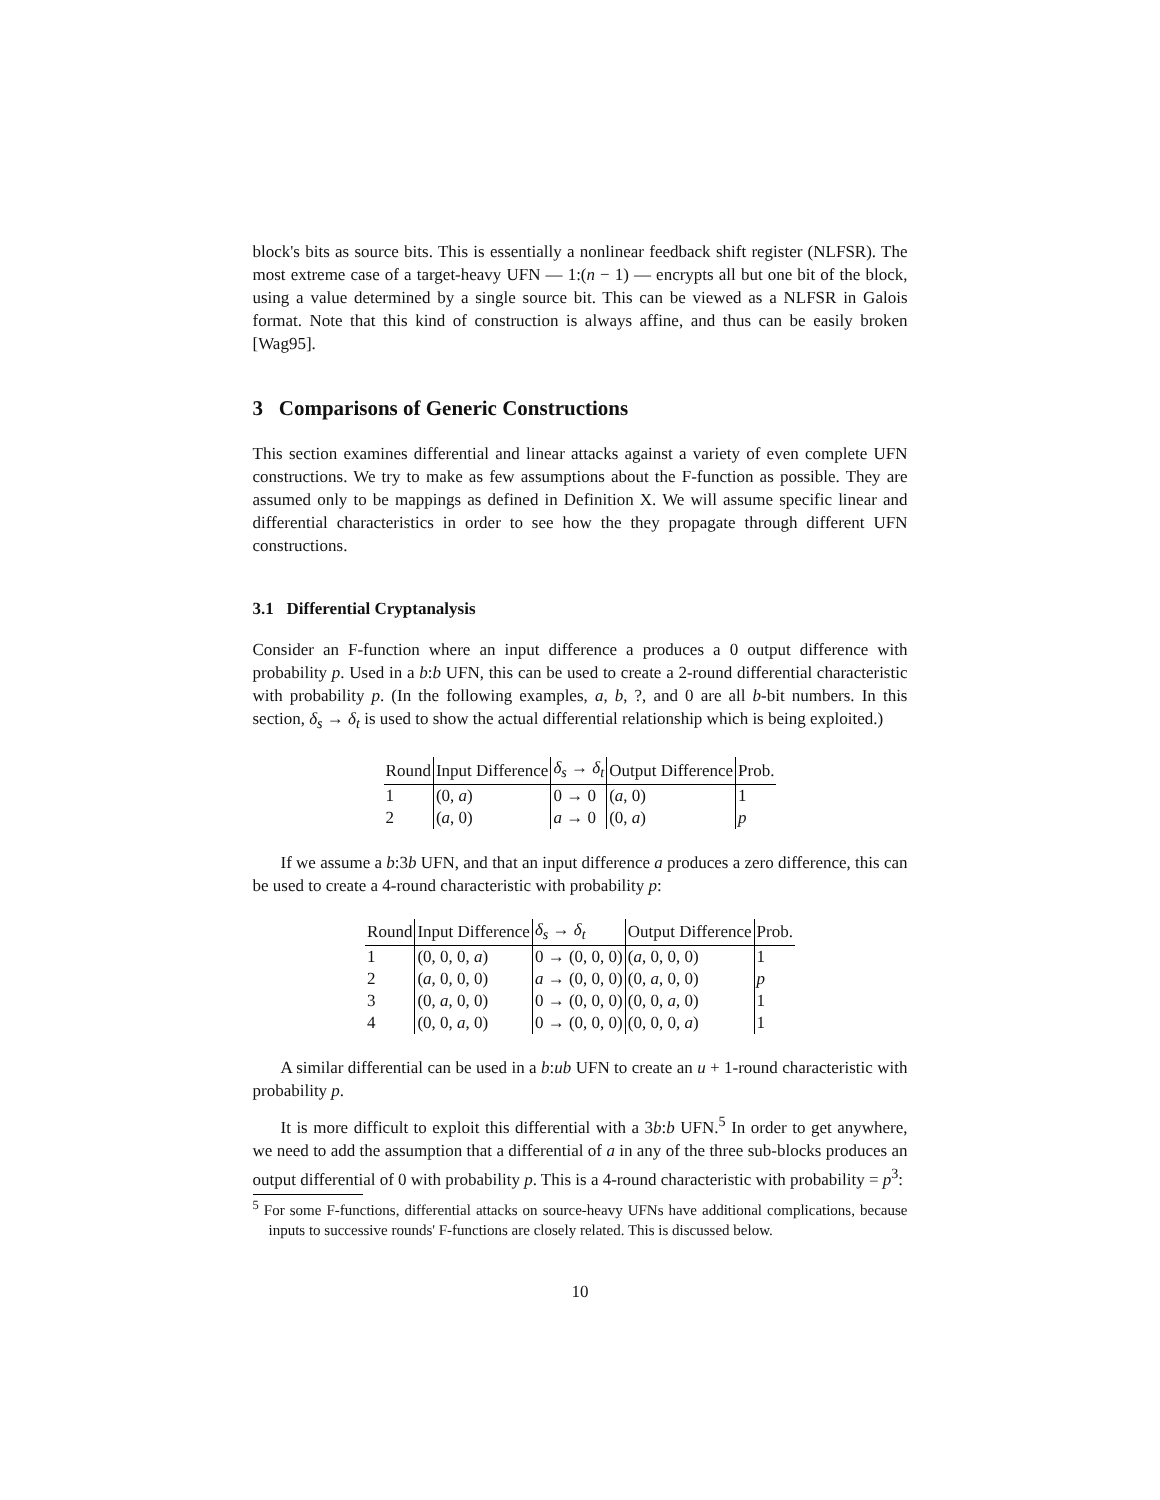block's bits as source bits. This is essentially a nonlinear feedback shift register (NLFSR). The most extreme case of a target-heavy UFN — 1:(n − 1) — encrypts all but one bit of the block, using a value determined by a single source bit. This can be viewed as a NLFSR in Galois format. Note that this kind of construction is always affine, and thus can be easily broken [Wag95].
3 Comparisons of Generic Constructions
This section examines differential and linear attacks against a variety of even complete UFN constructions. We try to make as few assumptions about the F-function as possible. They are assumed only to be mappings as defined in Definition X. We will assume specific linear and differential characteristics in order to see how the they propagate through different UFN constructions.
3.1 Differential Cryptanalysis
Consider an F-function where an input difference a produces a 0 output difference with probability p. Used in a b:b UFN, this can be used to create a 2-round differential characteristic with probability p. (In the following examples, a, b, ?, and 0 are all b-bit numbers. In this section, δ<sub>s</sub> → δ<sub>t</sub> is used to show the actual differential relationship which is being exploited.)
| Round | Input Difference | δ<sub>s</sub> → δ<sub>t</sub> | Output Difference | Prob. |
| --- | --- | --- | --- | --- |
| 1 | (0, a ) | 0 → 0 | ( a , 0) | 1 |
| 2 | ( a , 0) | a → 0 | (0, a ) | p |
If we assume a b:3b UFN, and that an input difference a produces a zero difference, this can be used to create a 4-round characteristic with probability p:
| Round | Input Difference | δ<sub>s</sub> → δ<sub>t</sub> | Output Difference | Prob. |
| --- | --- | --- | --- | --- |
| 1 | (0, 0, 0, a ) | 0 → (0, 0, 0) | ( a , 0, 0, 0) | 1 |
| 2 | ( a , 0, 0, 0) | a → (0, 0, 0) | (0, a , 0, 0) | p |
| 3 | (0, a , 0, 0) | 0 → (0, 0, 0) | (0, 0, a , 0) | 1 |
| 4 | (0, 0, a , 0) | 0 → (0, 0, 0) | (0, 0, 0, a ) | 1 |
A similar differential can be used in a b:ub UFN to create an u + 1-round characteristic with probability p.
It is more difficult to exploit this differential with a 3b:b UFN.<sup>5</sup> In order to get anywhere, we need to add the assumption that a differential of a in any of the three sub-blocks produces an output differential of 0 with probability p. This is a 4-round characteristic with probability = p<sup>3</sup>:
<sup>5</sup> For some F-functions, differential attacks on source-heavy UFNs have additional complications, because inputs to successive rounds' F-functions are closely related. This is discussed below.
10